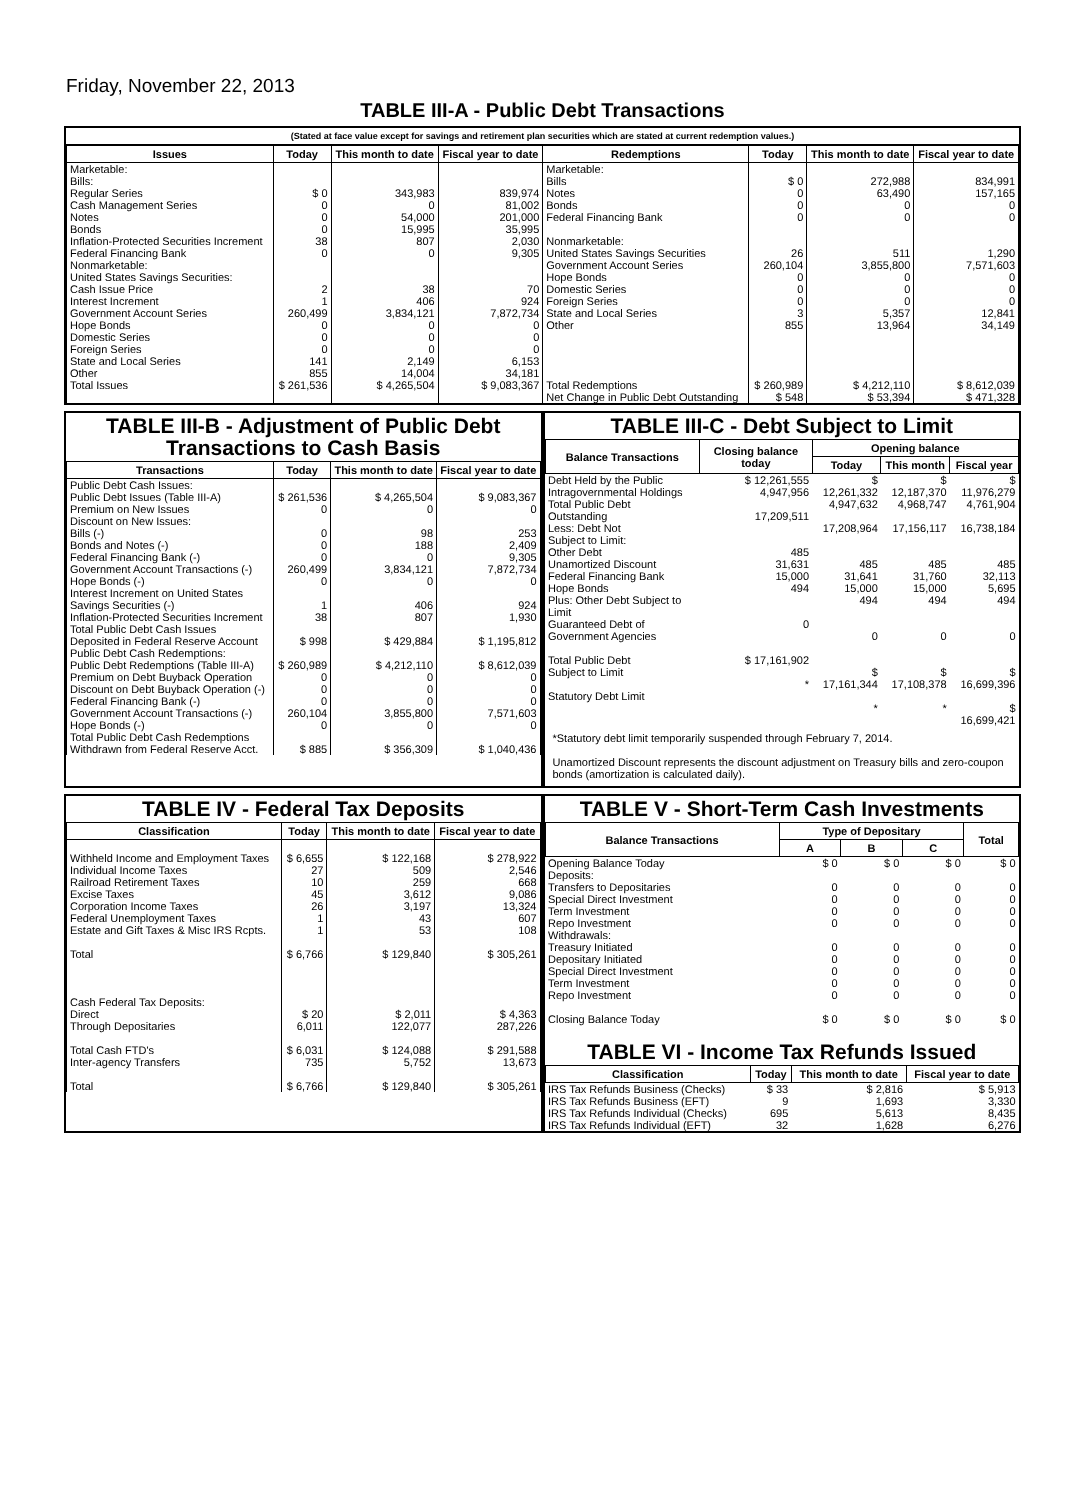Friday, November 22, 2013
TABLE III-A - Public Debt Transactions
(Stated at face value except for savings and retirement plan securities which are stated at current redemption values.)
| Issues | Today | This month to date | Fiscal year to date | Redemptions | Today | This month to date | Fiscal year to date |
| --- | --- | --- | --- | --- | --- | --- | --- |
| Marketable: Bills: Regular Series Cash Management Series Notes Bonds Inflation-Protected Securities Increment Federal Financing Bank Nonmarketable: United States Savings Securities: Cash Issue Price Interest Increment Government Account Series Hope Bonds Domestic Series Foreign Series State and Local Series Other | $ 0 0 0 0 38 0 2 1 260,499 0 0 0 141 855 | 343,983 0 54,000 15,995 807 0 38 406 3,834,121 0 0 0 2,149 14,004 | 839,974 81,002 201,000 35,995 2,030 9,305 70 924 7,872,734 0 0 0 6,153 34,181 | Marketable: Bills Notes Bonds Federal Financing Bank Nonmarketable: United States Savings Securities Government Account Series Hope Bonds Domestic Series Foreign Series State and Local Series Other | $ 0 0 0 0 26 260,104 0 0 0 3 855 | 272,988 63,490 0 0 511 3,855,800 0 0 0 5,357 13,964 | 834,991 157,165 0 0 1,290 7,571,603 0 0 0 12,841 34,149 |
| Total Issues | $ 261,536 | $ 4,265,504 | $ 9,083,367 | Total Redemptions | $ 260,989 | $ 4,212,110 | $ 8,612,039 |
| | | | | Net Change in Public Debt Outstanding | $ 548 | $ 53,394 | $ 471,328 |
TABLE III-B - Adjustment of Public Debt Transactions to Cash Basis
| Transactions | Today | This month to date | Fiscal year to date |
| --- | --- | --- | --- |
| Public Debt Cash Issues: Public Debt Issues (Table III-A) Premium on New Issues Discount on New Issues: Bills (-) Bonds and Notes (-) Federal Financing Bank (-) Government Account Transactions (-) Hope Bonds (-) Interest Increment on United States Savings Securities (-) Inflation-Protected Securities Increment Total Public Debt Cash Issues Deposited in Federal Reserve Account Public Debt Cash Redemptions: Public Debt Redemptions (Table III-A) Premium on Debt Buyback Operation Discount on Debt Buyback Operation (-) Federal Financing Bank (-) Government Account Transactions (-) Hope Bonds (-) Total Public Debt Cash Redemptions Withdrawn from Federal Reserve Acct. | $ 261,536 0 0 0 0 260,499 0 1 38 $ 998 $ 260,989 0 0 0 260,104 0 $ 885 | $ 4,265,504 0 98 188 0 3,834,121 0 406 807 $ 429,884 $ 4,212,110 0 0 0 3,855,800 0 $ 356,309 | $ 9,083,367 0 253 2,409 9,305 7,872,734 0 924 1,930 $ 1,195,812 $ 8,612,039 0 0 0 7,571,603 0 $ 1,040,436 |
TABLE III-C - Debt Subject to Limit
| Balance Transactions | Closing balance today | Opening balance | | |
| --- | --- | --- | --- | --- |
| | | Today | This month | Fiscal year |
| Debt Held by the Public Intragovernmental Holdings Total Public Debt Outstanding Less: Debt Not Subject to Limit: Other Debt Unamortized Discount Federal Financing Bank Hope Bonds Plus: Other Debt Subject to Limit Guaranteed Debt of Government Agencies Total Public Debt Subject to Limit Statutory Debt Limit | $ 12,261,555 4,947,956 17,209,511 485 31,631 15,000 494 0 $ 17,161,902 * | $ 12,261,332 4,947,632 17,208,964 485 31,641 15,000 494 0 $ 17,161,344 * | $ 12,187,370 4,968,747 17,156,117 485 31,760 15,000 494 0 $ 17,108,378 * | $ 11,976,279 4,761,904 16,738,184 485 32,113 5,695 494 0 $ 16,699,396 $ 16,699,421 |
*Statutory debt limit temporarily suspended through February 7, 2014.
Unamortized Discount represents the discount adjustment on Treasury bills and zero-coupon bonds (amortization is calculated daily).
TABLE IV - Federal Tax Deposits
| Classification | Today | This month to date | Fiscal year to date |
| --- | --- | --- | --- |
| Withheld Income and Employment Taxes Individual Income Taxes Railroad Retirement Taxes Excise Taxes Corporation Income Taxes Federal Unemployment Taxes Estate and Gift Taxes & Misc IRS Rcpts. Total | $ 6,655 27 10 45 26 1 1 $ 6,766 | $ 122,168 509 259 3,612 3,197 43 53 $ 129,840 | $ 278,922 2,546 668 9,086 13,324 607 108 $ 305,261 |
| Cash Federal Tax Deposits: Direct Through Depositaries Total Cash FTD's Inter-agency Transfers Total | $ 20 6,011 $ 6,031 735 $ 6,766 | $ 2,011 122,077 $ 124,088 5,752 $ 129,840 | $ 4,363 287,226 $ 291,588 13,673 $ 305,261 |
TABLE V - Short-Term Cash Investments
| Balance Transactions | Type of Depositary | | | Total |
| --- | --- | --- | --- | --- |
| | A | B | C | |
| Opening Balance Today Deposits: Transfers to Depositaries Special Direct Investment Term Investment Repo Investment Withdrawals: Treasury Initiated Depositary Initiated Special Direct Investment Term Investment Repo Investment Closing Balance Today | $ 0 0 0 0 0 0 0 0 0 0 $ 0 | $ 0 0 0 0 0 0 0 0 0 0 $ 0 | $ 0 0 0 0 0 0 0 0 0 0 $ 0 | $ 0 0 0 0 0 0 0 0 0 0 $ 0 |
TABLE VI - Income Tax Refunds Issued
| Classification | Today | This month to date | Fiscal year to date |
| --- | --- | --- | --- |
| IRS Tax Refunds Business (Checks) IRS Tax Refunds Business (EFT) IRS Tax Refunds Individual (Checks) IRS Tax Refunds Individual (EFT) | $ 33 9 695 32 | $ 2,816 1,693 5,613 1,628 | $ 5,913 3,330 8,435 6,276 |